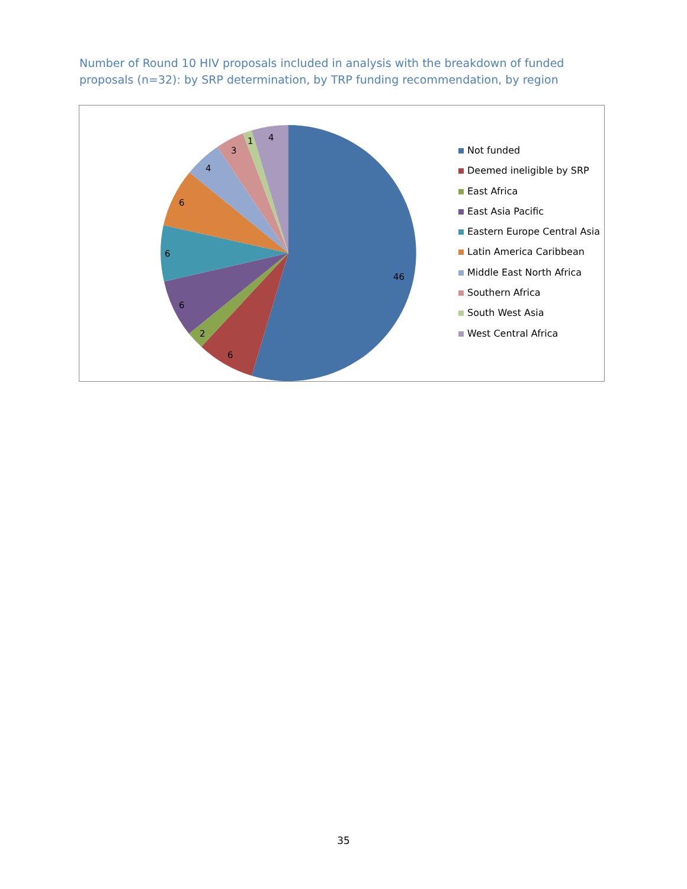Number of Round 10 HIV proposals included in analysis with the breakdown of funded proposals (n=32): by SRP determination, by TRP funding recommendation, by region
46
6
2
6
6
6
4
3
1
4
Not funded
Deemed ineligible by SRP
East Africa
East Asia Pacific
Eastern Europe Central Asia
Latin America Caribbean
Middle East North Africa
Southern Africa
South West Asia
West Central Africa
35